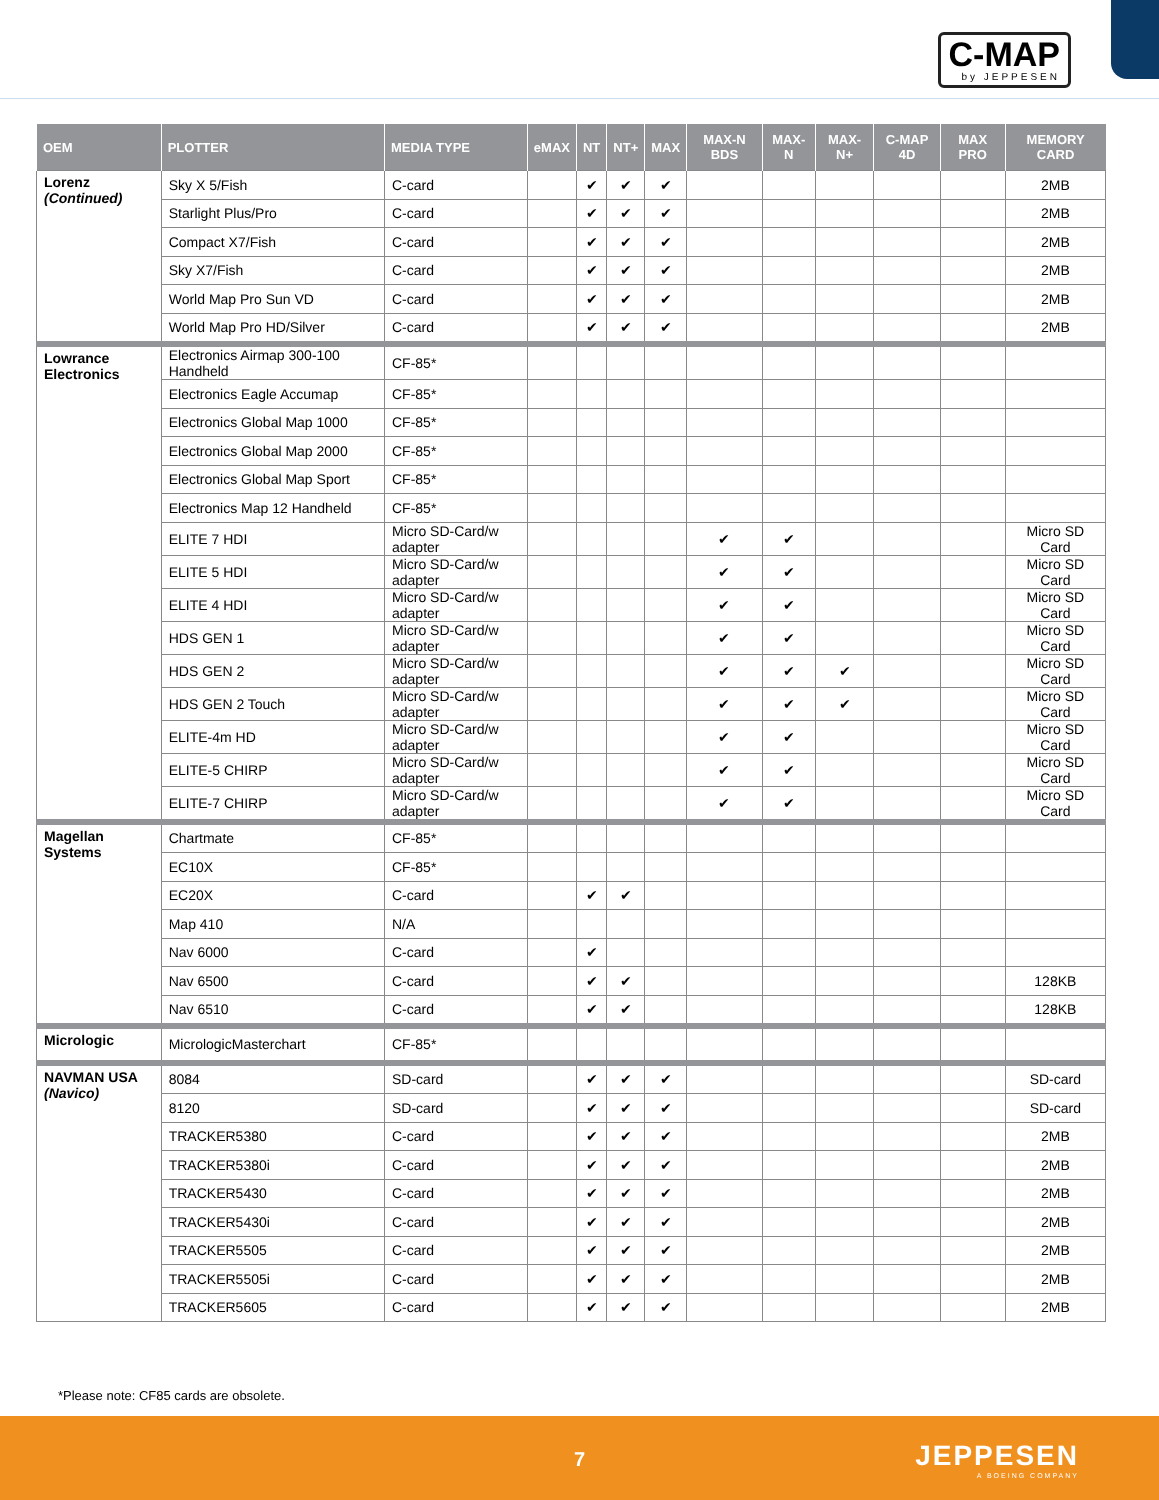C-MAP
by JEPPESEN
| OEM | PLOTTER | MEDIA TYPE | eMAX | NT | NT+ | MAX | MAX-N BDS | MAX-N | MAX-N+ | C-MAP 4D | MAX PRO | MEMORY CARD |
| --- | --- | --- | --- | --- | --- | --- | --- | --- | --- | --- | --- | --- |
| Lorenz (Continued) | Sky X 5/Fish | C-card | | ✔ | ✔ | ✔ | | | | | | 2MB |
| | Starlight Plus/Pro | C-card | | ✔ | ✔ | ✔ | | | | | | 2MB |
| | Compact X7/Fish | C-card | | ✔ | ✔ | ✔ | | | | | | 2MB |
| | Sky X7/Fish | C-card | | ✔ | ✔ | ✔ | | | | | | 2MB |
| | World Map Pro Sun VD | C-card | | ✔ | ✔ | ✔ | | | | | | 2MB |
| | World Map Pro HD/Silver | C-card | | ✔ | ✔ | ✔ | | | | | | 2MB |
| Lowrance Electronics | Electronics Airmap 300-100 Handheld | CF-85* | | | | | | | | | | |
| | Electronics Eagle Accumap | CF-85* | | | | | | | | | | |
| | Electronics Global Map 1000 | CF-85* | | | | | | | | | | |
| | Electronics Global Map 2000 | CF-85* | | | | | | | | | | |
| | Electronics Global Map Sport | CF-85* | | | | | | | | | | |
| | Electronics Map 12 Handheld | CF-85* | | | | | | | | | | |
| | ELITE 7 HDI | Micro SD-Card/w adapter | | | | | ✔ | ✔ | | | | Micro SD Card |
| | ELITE 5 HDI | Micro SD-Card/w adapter | | | | | ✔ | ✔ | | | | Micro SD Card |
| | ELITE 4 HDI | Micro SD-Card/w adapter | | | | | ✔ | ✔ | | | | Micro SD Card |
| | HDS GEN 1 | Micro SD-Card/w adapter | | | | | ✔ | ✔ | | | | Micro SD Card |
| | HDS GEN 2 | Micro SD-Card/w adapter | | | | | ✔ | ✔ | ✔ | | | Micro SD Card |
| | HDS GEN 2 Touch | Micro SD-Card/w adapter | | | | | ✔ | ✔ | ✔ | | | Micro SD Card |
| | ELITE-4m HD | Micro SD-Card/w adapter | | | | | ✔ | ✔ | | | | Micro SD Card |
| | ELITE-5 CHIRP | Micro SD-Card/w adapter | | | | | ✔ | ✔ | | | | Micro SD Card |
| | ELITE-7 CHIRP | Micro SD-Card/w adapter | | | | | ✔ | ✔ | | | | Micro SD Card |
| Magellan Systems | Chartmate | CF-85* | | | | | | | | | | |
| | EC10X | CF-85* | | | | | | | | | | |
| | EC20X | C-card | | ✔ | ✔ | | | | | | | |
| | Map 410 | N/A | | | | | | | | | | |
| | Nav 6000 | C-card | | ✔ | | | | | | | | |
| | Nav 6500 | C-card | | ✔ | ✔ | | | | | | | 128KB |
| | Nav 6510 | C-card | | ✔ | ✔ | | | | | | | 128KB |
| Micrologic | MicrologicMasterchart | CF-85* | | | | | | | | | | |
| NAVMAN USA (Navico) | 8084 | SD-card | | ✔ | ✔ | ✔ | | | | | | SD-card |
| | 8120 | SD-card | | ✔ | ✔ | ✔ | | | | | | SD-card |
| | TRACKER5380 | C-card | | ✔ | ✔ | ✔ | | | | | | 2MB |
| | TRACKER5380i | C-card | | ✔ | ✔ | ✔ | | | | | | 2MB |
| | TRACKER5430 | C-card | | ✔ | ✔ | ✔ | | | | | | 2MB |
| | TRACKER5430i | C-card | | ✔ | ✔ | ✔ | | | | | | 2MB |
| | TRACKER5505 | C-card | | ✔ | ✔ | ✔ | | | | | | 2MB |
| | TRACKER5505i | C-card | | ✔ | ✔ | ✔ | | | | | | 2MB |
| | TRACKER5605 | C-card | | ✔ | ✔ | ✔ | | | | | | 2MB |
*Please note: CF85 cards are obsolete.
7 JEPPESEN
A BOEING COMPANY